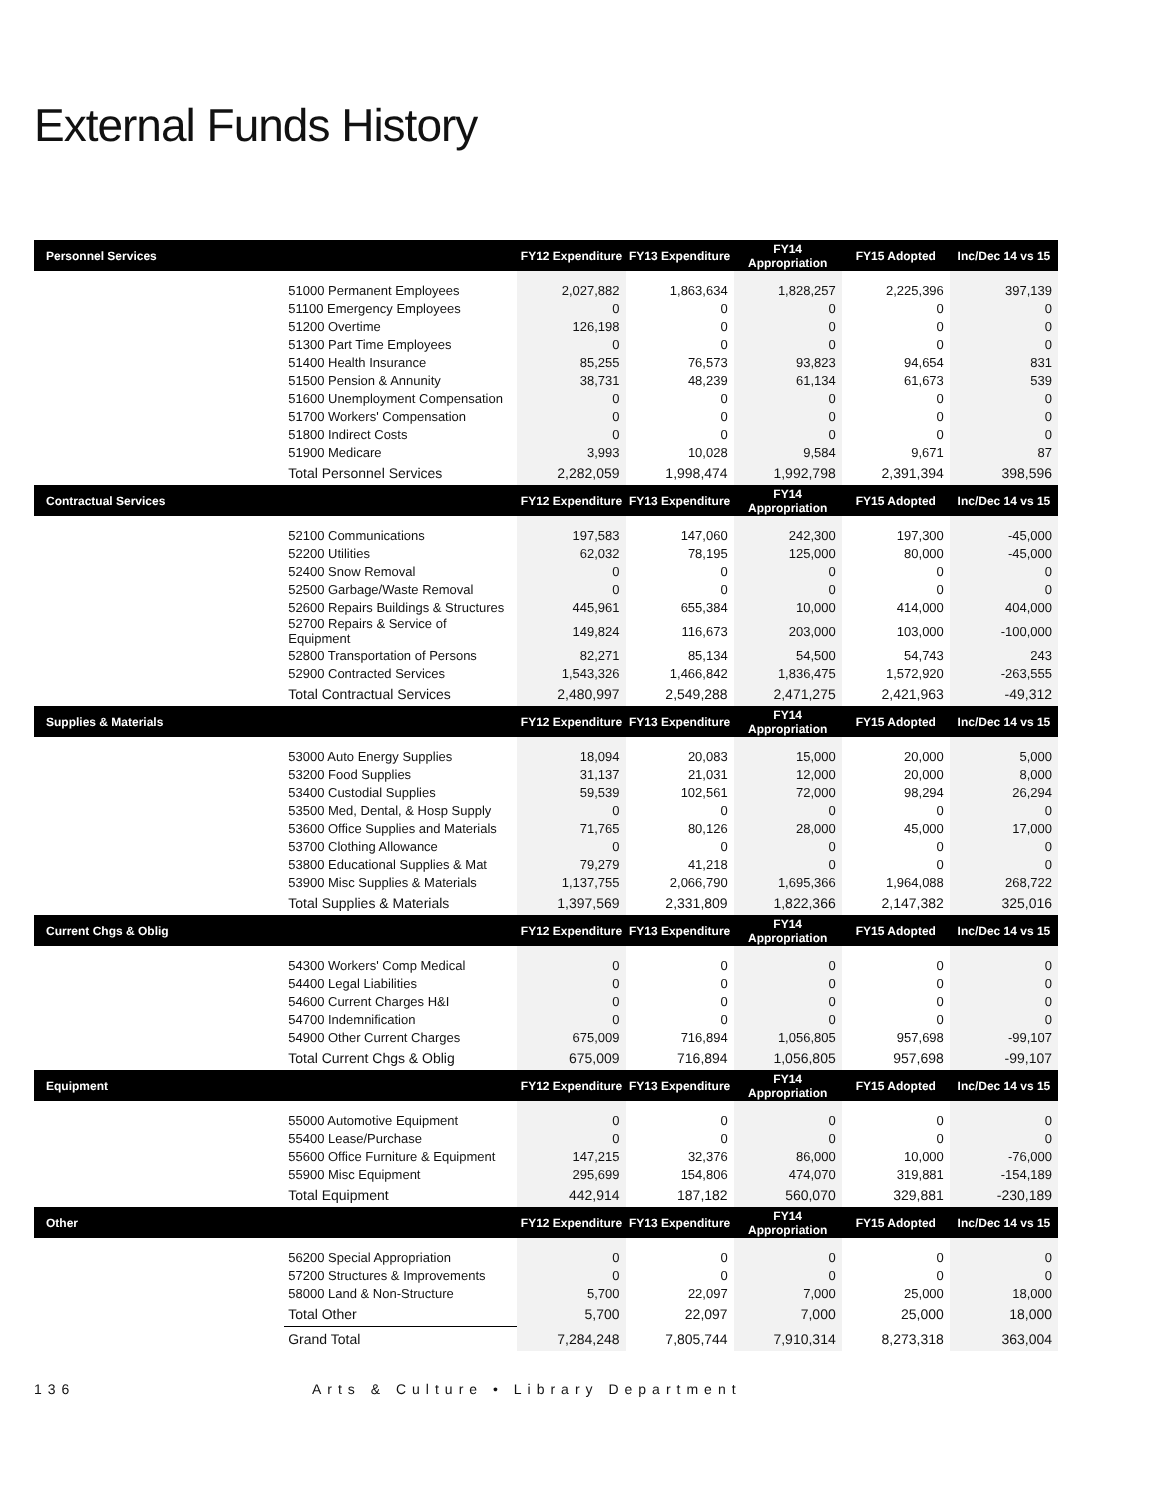External Funds History
| Personnel Services | | FY12 Expenditure | FY13 Expenditure | FY14 Appropriation | FY15 Adopted | Inc/Dec 14 vs 15 |
| --- | --- | --- | --- | --- | --- | --- |
| | 51000 Permanent Employees | 2,027,882 | 1,863,634 | 1,828,257 | 2,225,396 | 397,139 |
| | 51100 Emergency Employees | 0 | 0 | 0 | 0 | 0 |
| | 51200 Overtime | 126,198 | 0 | 0 | 0 | 0 |
| | 51300 Part Time Employees | 0 | 0 | 0 | 0 | 0 |
| | 51400 Health Insurance | 85,255 | 76,573 | 93,823 | 94,654 | 831 |
| | 51500 Pension & Annunity | 38,731 | 48,239 | 61,134 | 61,673 | 539 |
| | 51600 Unemployment Compensation | 0 | 0 | 0 | 0 | 0 |
| | 51700 Workers' Compensation | 0 | 0 | 0 | 0 | 0 |
| | 51800 Indirect Costs | 0 | 0 | 0 | 0 | 0 |
| | 51900 Medicare | 3,993 | 10,028 | 9,584 | 9,671 | 87 |
| | Total Personnel Services | 2,282,059 | 1,998,474 | 1,992,798 | 2,391,394 | 398,596 |
| Contractual Services | | FY12 Expenditure | FY13 Expenditure | FY14 Appropriation | FY15 Adopted | Inc/Dec 14 vs 15 |
| | 52100 Communications | 197,583 | 147,060 | 242,300 | 197,300 | -45,000 |
| | 52200 Utilities | 62,032 | 78,195 | 125,000 | 80,000 | -45,000 |
| | 52400 Snow Removal | 0 | 0 | 0 | 0 | 0 |
| | 52500 Garbage/Waste Removal | 0 | 0 | 0 | 0 | 0 |
| | 52600 Repairs Buildings & Structures | 445,961 | 655,384 | 10,000 | 414,000 | 404,000 |
| | 52700 Repairs & Service of Equipment | 149,824 | 116,673 | 203,000 | 103,000 | -100,000 |
| | 52800 Transportation of Persons | 82,271 | 85,134 | 54,500 | 54,743 | 243 |
| | 52900 Contracted Services | 1,543,326 | 1,466,842 | 1,836,475 | 1,572,920 | -263,555 |
| | Total Contractual Services | 2,480,997 | 2,549,288 | 2,471,275 | 2,421,963 | -49,312 |
| Supplies & Materials | | FY12 Expenditure | FY13 Expenditure | FY14 Appropriation | FY15 Adopted | Inc/Dec 14 vs 15 |
| | 53000 Auto Energy Supplies | 18,094 | 20,083 | 15,000 | 20,000 | 5,000 |
| | 53200 Food Supplies | 31,137 | 21,031 | 12,000 | 20,000 | 8,000 |
| | 53400 Custodial Supplies | 59,539 | 102,561 | 72,000 | 98,294 | 26,294 |
| | 53500 Med, Dental, & Hosp Supply | 0 | 0 | 0 | 0 | 0 |
| | 53600 Office Supplies and Materials | 71,765 | 80,126 | 28,000 | 45,000 | 17,000 |
| | 53700 Clothing Allowance | 0 | 0 | 0 | 0 | 0 |
| | 53800 Educational Supplies & Mat | 79,279 | 41,218 | 0 | 0 | 0 |
| | 53900 Misc Supplies & Materials | 1,137,755 | 2,066,790 | 1,695,366 | 1,964,088 | 268,722 |
| | Total Supplies & Materials | 1,397,569 | 2,331,809 | 1,822,366 | 2,147,382 | 325,016 |
| Current Chgs & Oblig | | FY12 Expenditure | FY13 Expenditure | FY14 Appropriation | FY15 Adopted | Inc/Dec 14 vs 15 |
| | 54300 Workers' Comp Medical | 0 | 0 | 0 | 0 | 0 |
| | 54400 Legal Liabilities | 0 | 0 | 0 | 0 | 0 |
| | 54600 Current Charges H&I | 0 | 0 | 0 | 0 | 0 |
| | 54700 Indemnification | 0 | 0 | 0 | 0 | 0 |
| | 54900 Other Current Charges | 675,009 | 716,894 | 1,056,805 | 957,698 | -99,107 |
| | Total Current Chgs & Oblig | 675,009 | 716,894 | 1,056,805 | 957,698 | -99,107 |
| Equipment | | FY12 Expenditure | FY13 Expenditure | FY14 Appropriation | FY15 Adopted | Inc/Dec 14 vs 15 |
| | 55000 Automotive Equipment | 0 | 0 | 0 | 0 | 0 |
| | 55400 Lease/Purchase | 0 | 0 | 0 | 0 | 0 |
| | 55600 Office Furniture & Equipment | 147,215 | 32,376 | 86,000 | 10,000 | -76,000 |
| | 55900 Misc Equipment | 295,699 | 154,806 | 474,070 | 319,881 | -154,189 |
| | Total Equipment | 442,914 | 187,182 | 560,070 | 329,881 | -230,189 |
| Other | | FY12 Expenditure | FY13 Expenditure | FY14 Appropriation | FY15 Adopted | Inc/Dec 14 vs 15 |
| | 56200 Special Appropriation | 0 | 0 | 0 | 0 | 0 |
| | 57200 Structures & Improvements | 0 | 0 | 0 | 0 | 0 |
| | 58000 Land & Non-Structure | 5,700 | 22,097 | 7,000 | 25,000 | 18,000 |
| | Total Other | 5,700 | 22,097 | 7,000 | 25,000 | 18,000 |
| | Grand Total | 7,284,248 | 7,805,744 | 7,910,314 | 8,273,318 | 363,004 |
136 Arts & Culture • Library Department